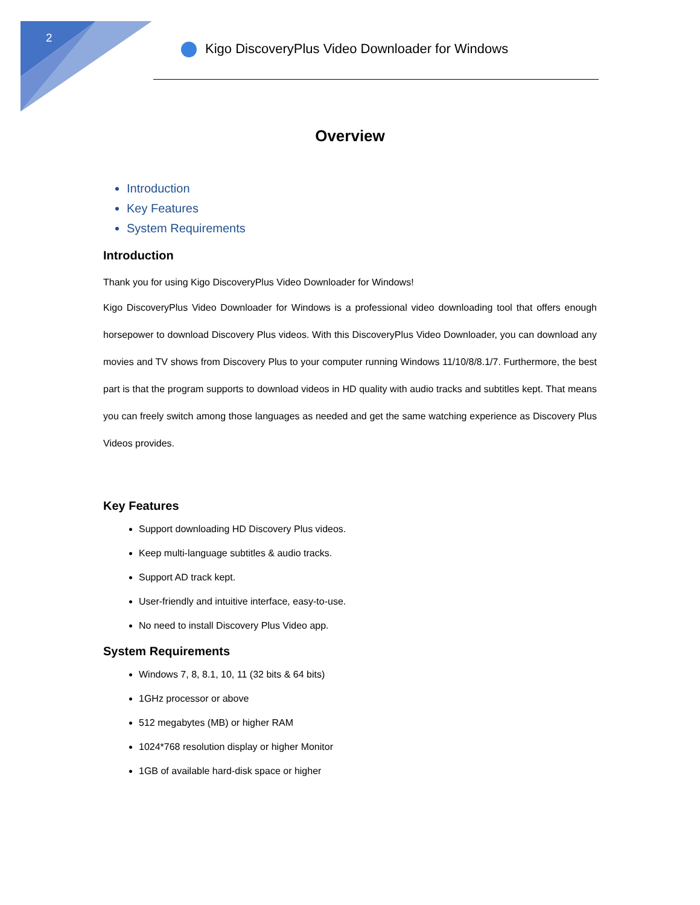2
Kigo DiscoveryPlus Video Downloader for Windows
Overview
Introduction
Key Features
System Requirements
Introduction
Thank you for using Kigo DiscoveryPlus Video Downloader for Windows!
Kigo DiscoveryPlus Video Downloader for Windows is a professional video downloading tool that offers enough horsepower to download Discovery Plus videos. With this DiscoveryPlus Video Downloader, you can download any movies and TV shows from Discovery Plus to your computer running Windows 11/10/8/8.1/7. Furthermore, the best part is that the program supports to download videos in HD quality with audio tracks and subtitles kept. That means you can freely switch among those languages as needed and get the same watching experience as Discovery Plus Videos provides.
Key Features
Support downloading HD Discovery Plus videos.
Keep multi-language subtitles & audio tracks.
Support AD track kept.
User-friendly and intuitive interface, easy-to-use.
No need to install Discovery Plus Video app.
System Requirements
Windows 7, 8, 8.1, 10, 11 (32 bits & 64 bits)
1GHz processor or above
512 megabytes (MB) or higher RAM
1024*768 resolution display or higher Monitor
1GB of available hard-disk space or higher